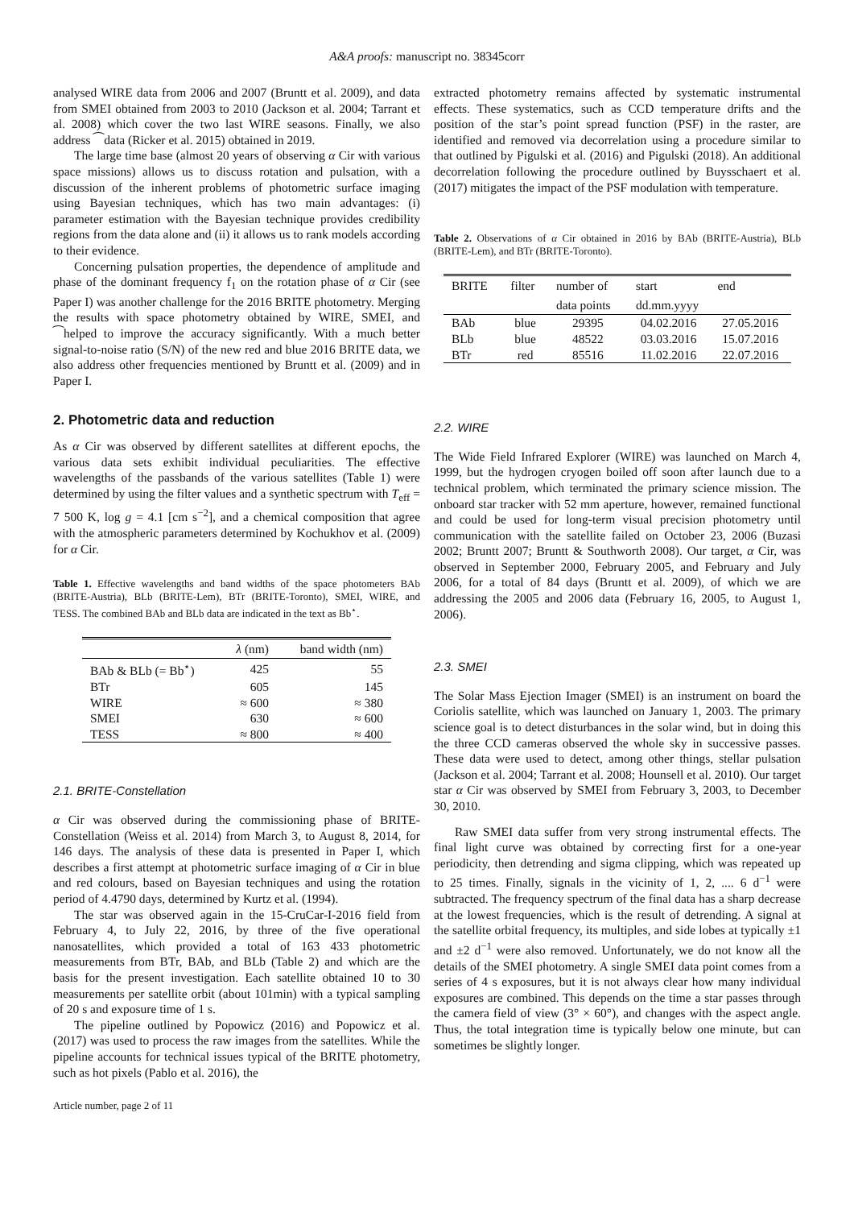A&A proofs: manuscript no. 38345corr
analysed WIRE data from 2006 and 2007 (Bruntt et al. 2009), and data from SMEI obtained from 2003 to 2010 (Jackson et al. 2004; Tarrant et al. 2008) which cover the two last WIRE seasons. Finally, we also address ⁀data (Ricker et al. 2015) obtained in 2019.
The large time base (almost 20 years of observing α Cir with various space missions) allows us to discuss rotation and pulsation, with a discussion of the inherent problems of photometric surface imaging using Bayesian techniques, which has two main advantages: (i) parameter estimation with the Bayesian technique provides credibility regions from the data alone and (ii) it allows us to rank models according to their evidence.
Concerning pulsation properties, the dependence of amplitude and phase of the dominant frequency f<sub>1</sub> on the rotation phase of α Cir (see Paper I) was another challenge for the 2016 BRITE photometry. Merging the results with space photometry obtained by WIRE, SMEI, and ⁀helped to improve the accuracy significantly. With a much better signal-to-noise ratio (S/N) of the new red and blue 2016 BRITE data, we also address other frequencies mentioned by Bruntt et al. (2009) and in Paper I.
2. Photometric data and reduction
As α Cir was observed by different satellites at different epochs, the various data sets exhibit individual peculiarities. The effective wavelengths of the passbands of the various satellites (Table 1) were determined by using the filter values and a synthetic spectrum with T<sub>eff</sub> = 7 500 K, log g = 4.1 [cm s<sup>−2</sup>], and a chemical composition that agree with the atmospheric parameters determined by Kochukhov et al. (2009) for α Cir.
Table 1. Effective wavelengths and band widths of the space photometers BAb (BRITE-Austria), BLb (BRITE-Lem), BTr (BRITE-Toronto), SMEI, WIRE, and TESS. The combined BAb and BLb data are indicated in the text as Bb<sup>⋆</sup>.
| | λ (nm) | band width (nm) |
| --- | --- | --- |
| BAb & BLb (= Bb<sup>⋆</sup>) | 425 | 55 |
| BTr | 605 | 145 |
| WIRE | ≈ 600 | ≈ 380 |
| SMEI | 630 | ≈ 600 |
| TESS | ≈ 800 | ≈ 400 |
2.1. BRITE-Constellation
α Cir was observed during the commissioning phase of BRITE-Constellation (Weiss et al. 2014) from March 3, to August 8, 2014, for 146 days. The analysis of these data is presented in Paper I, which describes a first attempt at photometric surface imaging of α Cir in blue and red colours, based on Bayesian techniques and using the rotation period of 4.4790 days, determined by Kurtz et al. (1994).
The star was observed again in the 15-CruCar-I-2016 field from February 4, to July 22, 2016, by three of the five operational nanosatellites, which provided a total of 163 433 photometric measurements from BTr, BAb, and BLb (Table 2) and which are the basis for the present investigation. Each satellite obtained 10 to 30 measurements per satellite orbit (about 101min) with a typical sampling of 20 s and exposure time of 1 s.
The pipeline outlined by Popowicz (2016) and Popowicz et al. (2017) was used to process the raw images from the satellites. While the pipeline accounts for technical issues typical of the BRITE photometry, such as hot pixels (Pablo et al. 2016), the
extracted photometry remains affected by systematic instrumental effects. These systematics, such as CCD temperature drifts and the position of the star’s point spread function (PSF) in the raster, are identified and removed via decorrelation using a procedure similar to that outlined by Pigulski et al. (2016) and Pigulski (2018). An additional decorrelation following the procedure outlined by Buysschaert et al. (2017) mitigates the impact of the PSF modulation with temperature.
Table 2. Observations of α Cir obtained in 2016 by BAb (BRITE-Austria), BLb (BRITE-Lem), and BTr (BRITE-Toronto).
| BRITE | filter | number of | start | end |
| --- | --- | --- | --- | --- |
| | | data points | dd.mm.yyyy | |
| BAb | blue | 29395 | 04.02.2016 | 27.05.2016 |
| BLb | blue | 48522 | 03.03.2016 | 15.07.2016 |
| BTr | red | 85516 | 11.02.2016 | 22.07.2016 |
2.2. WIRE
The Wide Field Infrared Explorer (WIRE) was launched on March 4, 1999, but the hydrogen cryogen boiled off soon after launch due to a technical problem, which terminated the primary science mission. The onboard star tracker with 52 mm aperture, however, remained functional and could be used for long-term visual precision photometry until communication with the satellite failed on October 23, 2006 (Buzasi 2002; Bruntt 2007; Bruntt & Southworth 2008). Our target, α Cir, was observed in September 2000, February 2005, and February and July 2006, for a total of 84 days (Bruntt et al. 2009), of which we are addressing the 2005 and 2006 data (February 16, 2005, to August 1, 2006).
2.3. SMEI
The Solar Mass Ejection Imager (SMEI) is an instrument on board the Coriolis satellite, which was launched on January 1, 2003. The primary science goal is to detect disturbances in the solar wind, but in doing this the three CCD cameras observed the whole sky in successive passes. These data were used to detect, among other things, stellar pulsation (Jackson et al. 2004; Tarrant et al. 2008; Hounsell et al. 2010). Our target star α Cir was observed by SMEI from February 3, 2003, to December 30, 2010.
Raw SMEI data suffer from very strong instrumental effects. The final light curve was obtained by correcting first for a one-year periodicity, then detrending and sigma clipping, which was repeated up to 25 times. Finally, signals in the vicinity of 1, 2, .... 6 d<sup>−1</sup> were subtracted. The frequency spectrum of the final data has a sharp decrease at the lowest frequencies, which is the result of detrending. A signal at the satellite orbital frequency, its multiples, and side lobes at typically ±1 and ±2 d<sup>−1</sup> were also removed. Unfortunately, we do not know all the details of the SMEI photometry. A single SMEI data point comes from a series of 4 s exposures, but it is not always clear how many individual exposures are combined. This depends on the time a star passes through the camera field of view (3° × 60°), and changes with the aspect angle. Thus, the total integration time is typically below one minute, but can sometimes be slightly longer.
Article number, page 2 of 11